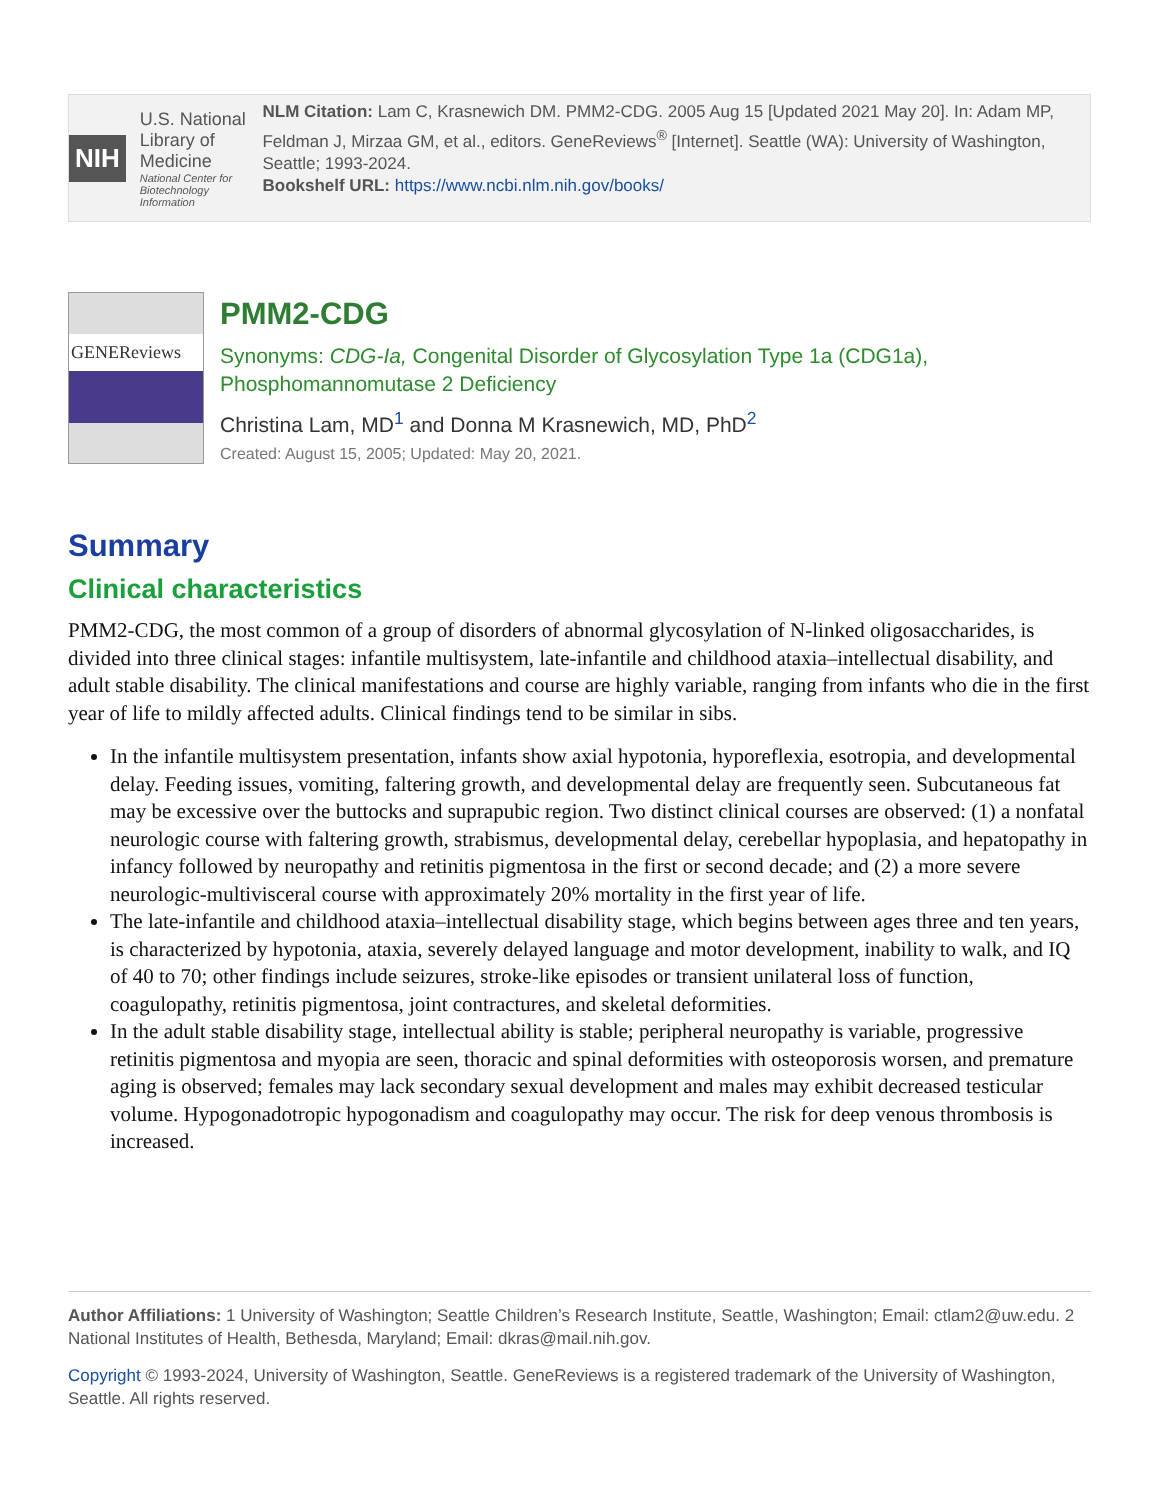NIH
U.S. National Library of Medicine
National Center for Biotechnology Information
NLM Citation: Lam C, Krasnewich DM. PMM2-CDG. 2005 Aug 15 [Updated 2021 May 20]. In: Adam MP, Feldman J, Mirzaa GM, et al., editors. GeneReviews<sup>®</sup> [Internet]. Seattle (WA): University of Washington, Seattle; 1993-2024.
Bookshelf URL: https://www.ncbi.nlm.nih.gov/books/
GENEReviews
PMM2-CDG
Synonyms: CDG-Ia, Congenital Disorder of Glycosylation Type 1a (CDG1a), Phosphomannomutase 2 Deficiency
Christina Lam, MD<sup>1</sup> and Donna M Krasnewich, MD, PhD<sup>2</sup>
Created: August 15, 2005; Updated: May 20, 2021.
Summary
Clinical characteristics
PMM2-CDG, the most common of a group of disorders of abnormal glycosylation of N-linked oligosaccharides, is divided into three clinical stages: infantile multisystem, late-infantile and childhood ataxia–intellectual disability, and adult stable disability. The clinical manifestations and course are highly variable, ranging from infants who die in the first year of life to mildly affected adults. Clinical findings tend to be similar in sibs.
In the infantile multisystem presentation, infants show axial hypotonia, hyporeflexia, esotropia, and developmental delay. Feeding issues, vomiting, faltering growth, and developmental delay are frequently seen. Subcutaneous fat may be excessive over the buttocks and suprapubic region. Two distinct clinical courses are observed: (1) a nonfatal neurologic course with faltering growth, strabismus, developmental delay, cerebellar hypoplasia, and hepatopathy in infancy followed by neuropathy and retinitis pigmentosa in the first or second decade; and (2) a more severe neurologic-multivisceral course with approximately 20% mortality in the first year of life.
The late-infantile and childhood ataxia–intellectual disability stage, which begins between ages three and ten years, is characterized by hypotonia, ataxia, severely delayed language and motor development, inability to walk, and IQ of 40 to 70; other findings include seizures, stroke-like episodes or transient unilateral loss of function, coagulopathy, retinitis pigmentosa, joint contractures, and skeletal deformities.
In the adult stable disability stage, intellectual ability is stable; peripheral neuropathy is variable, progressive retinitis pigmentosa and myopia are seen, thoracic and spinal deformities with osteoporosis worsen, and premature aging is observed; females may lack secondary sexual development and males may exhibit decreased testicular volume. Hypogonadotropic hypogonadism and coagulopathy may occur. The risk for deep venous thrombosis is increased.
Author Affiliations: 1 University of Washington; Seattle Children’s Research Institute, Seattle, Washington; Email: ctlam2@uw.edu. 2 National Institutes of Health, Bethesda, Maryland; Email: dkras@mail.nih.gov.
Copyright © 1993-2024, University of Washington, Seattle. GeneReviews is a registered trademark of the University of Washington, Seattle. All rights reserved.